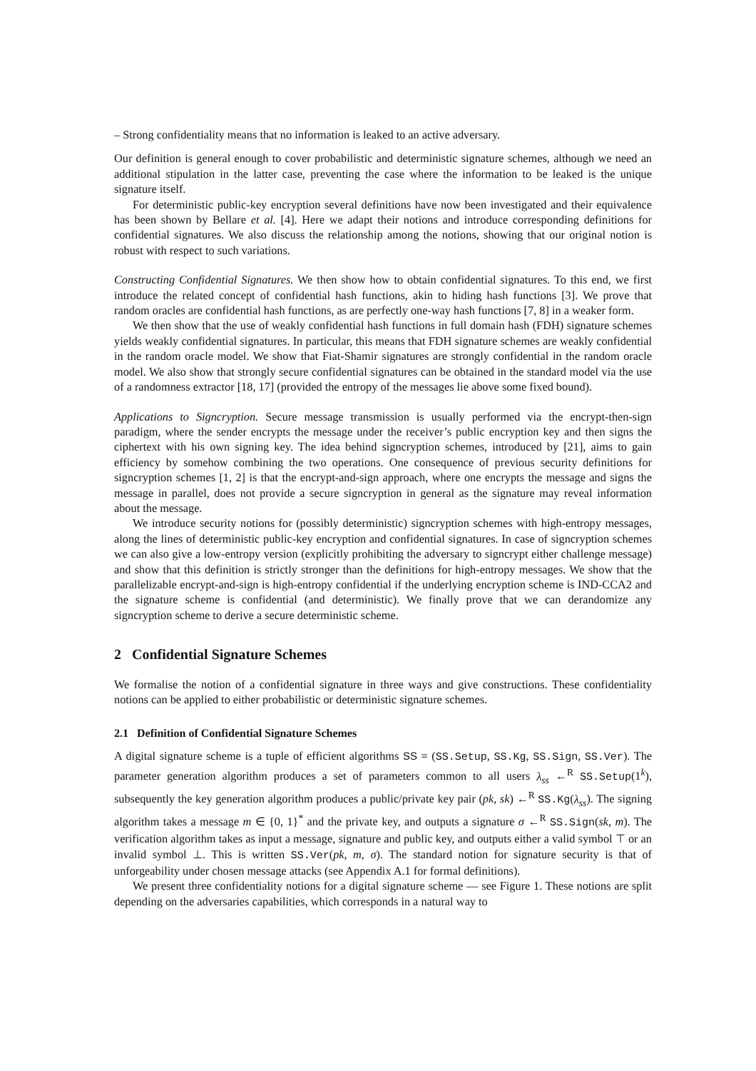– Strong confidentiality means that no information is leaked to an active adversary.
Our definition is general enough to cover probabilistic and deterministic signature schemes, although we need an additional stipulation in the latter case, preventing the case where the information to be leaked is the unique signature itself.
For deterministic public-key encryption several definitions have now been investigated and their equivalence has been shown by Bellare et al. [4]. Here we adapt their notions and introduce corresponding definitions for confidential signatures. We also discuss the relationship among the notions, showing that our original notion is robust with respect to such variations.
Constructing Confidential Signatures. We then show how to obtain confidential signatures. To this end, we first introduce the related concept of confidential hash functions, akin to hiding hash functions [3]. We prove that random oracles are confidential hash functions, as are perfectly one-way hash functions [7, 8] in a weaker form.
We then show that the use of weakly confidential hash functions in full domain hash (FDH) signature schemes yields weakly confidential signatures. In particular, this means that FDH signature schemes are weakly confidential in the random oracle model. We show that Fiat-Shamir signatures are strongly confidential in the random oracle model. We also show that strongly secure confidential signatures can be obtained in the standard model via the use of a randomness extractor [18, 17] (provided the entropy of the messages lie above some fixed bound).
Applications to Signcryption. Secure message transmission is usually performed via the encrypt-then-sign paradigm, where the sender encrypts the message under the receiver’s public encryption key and then signs the ciphertext with his own signing key. The idea behind signcryption schemes, introduced by [21], aims to gain efficiency by somehow combining the two operations. One consequence of previous security definitions for signcryption schemes [1, 2] is that the encrypt-and-sign approach, where one encrypts the message and signs the message in parallel, does not provide a secure signcryption in general as the signature may reveal information about the message.
We introduce security notions for (possibly deterministic) signcryption schemes with high-entropy messages, along the lines of deterministic public-key encryption and confidential signatures. In case of signcryption schemes we can also give a low-entropy version (explicitly prohibiting the adversary to signcrypt either challenge message) and show that this definition is strictly stronger than the definitions for high-entropy messages. We show that the parallelizable encrypt-and-sign is high-entropy confidential if the underlying encryption scheme is IND-CCA2 and the signature scheme is confidential (and deterministic). We finally prove that we can derandomize any signcryption scheme to derive a secure deterministic scheme.
2 Confidential Signature Schemes
We formalise the notion of a confidential signature in three ways and give constructions. These confidentiality notions can be applied to either probabilistic or deterministic signature schemes.
2.1 Definition of Confidential Signature Schemes
A digital signature scheme is a tuple of efficient algorithms SS = (SS.Setup, SS.Kg, SS.Sign, SS.Ver). The parameter generation algorithm produces a set of parameters common to all users λ<sub>ss</sub> ←<sup>R</sup> SS.Setup(1<sup>k</sup>), subsequently the key generation algorithm produces a public/private key pair (pk, sk) ←<sup>R</sup> SS.Kg(λ<sub>ss</sub>). The signing algorithm takes a message m ∈ {0, 1}<sup>*</sup> and the private key, and outputs a signature σ ←<sup>R</sup> SS.Sign(sk, m). The verification algorithm takes as input a message, signature and public key, and outputs either a valid symbol ⊤ or an invalid symbol ⊥. This is written SS.Ver(pk, m, σ). The standard notion for signature security is that of unforgeability under chosen message attacks (see Appendix A.1 for formal definitions).
We present three confidentiality notions for a digital signature scheme — see Figure 1. These notions are split depending on the adversaries capabilities, which corresponds in a natural way to